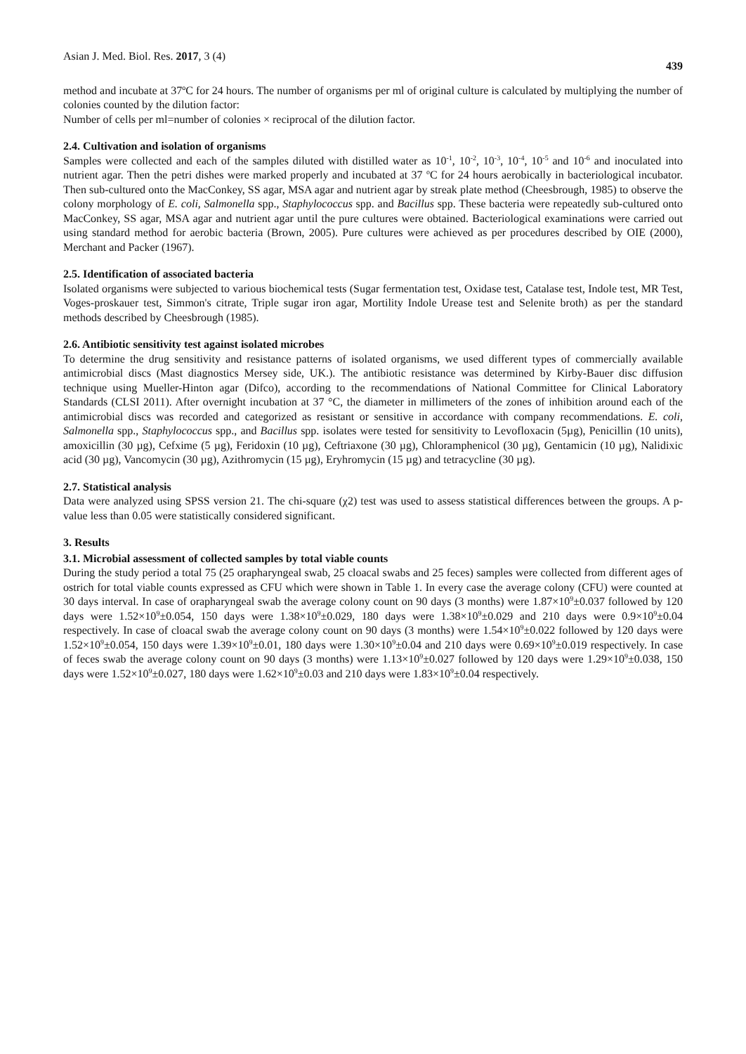Asian J. Med. Biol. Res. 2017, 3 (4) 439
method and incubate at 37ºC for 24 hours. The number of organisms per ml of original culture is calculated by multiplying the number of colonies counted by the dilution factor:
Number of cells per ml=number of colonies × reciprocal of the dilution factor.
2.4. Cultivation and isolation of organisms
Samples were collected and each of the samples diluted with distilled water as 10<sup>-1</sup>, 10<sup>-2</sup>, 10<sup>-3</sup>, 10<sup>-4</sup>, 10<sup>-5</sup> and 10<sup>-6</sup> and inoculated into nutrient agar. Then the petri dishes were marked properly and incubated at 37 <sup>o</sup>C for 24 hours aerobically in bacteriological incubator. Then sub-cultured onto the MacConkey, SS agar, MSA agar and nutrient agar by streak plate method (Cheesbrough, 1985) to observe the colony morphology of E. coli, Salmonella spp., Staphylococcus spp. and Bacillus spp. These bacteria were repeatedly sub-cultured onto MacConkey, SS agar, MSA agar and nutrient agar until the pure cultures were obtained. Bacteriological examinations were carried out using standard method for aerobic bacteria (Brown, 2005). Pure cultures were achieved as per procedures described by OIE (2000), Merchant and Packer (1967).
2.5. Identification of associated bacteria
Isolated organisms were subjected to various biochemical tests (Sugar fermentation test, Oxidase test, Catalase test, Indole test, MR Test, Voges-proskauer test, Simmon's citrate, Triple sugar iron agar, Mortility Indole Urease test and Selenite broth) as per the standard methods described by Cheesbrough (1985).
2.6. Antibiotic sensitivity test against isolated microbes
To determine the drug sensitivity and resistance patterns of isolated organisms, we used different types of commercially available antimicrobial discs (Mast diagnostics Mersey side, UK.). The antibiotic resistance was determined by Kirby-Bauer disc diffusion technique using Mueller-Hinton agar (Difco), according to the recommendations of National Committee for Clinical Laboratory Standards (CLSI 2011). After overnight incubation at 37 °C, the diameter in millimeters of the zones of inhibition around each of the antimicrobial discs was recorded and categorized as resistant or sensitive in accordance with company recommendations. E. coli, Salmonella spp., Staphylococcus spp., and Bacillus spp. isolates were tested for sensitivity to Levofloxacin (5µg), Penicillin (10 units), amoxicillin (30 µg), Cefxime (5 µg), Feridoxin (10 µg), Ceftriaxone (30 µg), Chloramphenicol (30 µg), Gentamicin (10 µg), Nalidixic acid (30 µg), Vancomycin (30 µg), Azithromycin (15 µg), Eryhromycin (15 µg) and tetracycline (30 µg).
2.7. Statistical analysis
Data were analyzed using SPSS version 21. The chi-square (χ2) test was used to assess statistical differences between the groups. A p-value less than 0.05 were statistically considered significant.
3. Results
3.1. Microbial assessment of collected samples by total viable counts
During the study period a total 75 (25 orapharyngeal swab, 25 cloacal swabs and 25 feces) samples were collected from different ages of ostrich for total viable counts expressed as CFU which were shown in Table 1. In every case the average colony (CFU) were counted at 30 days interval. In case of orapharyngeal swab the average colony count on 90 days (3 months) were 1.87×10<sup>9</sup>±0.037 followed by 120 days were 1.52×10<sup>9</sup>±0.054, 150 days were 1.38×10<sup>9</sup>±0.029, 180 days were 1.38×10<sup>9</sup>±0.029 and 210 days were 0.9×10<sup>9</sup>±0.04 respectively. In case of cloacal swab the average colony count on 90 days (3 months) were 1.54×10<sup>9</sup>±0.022 followed by 120 days were 1.52×10<sup>9</sup>±0.054, 150 days were 1.39×10<sup>9</sup>±0.01, 180 days were 1.30×10<sup>9</sup>±0.04 and 210 days were 0.69×10<sup>9</sup>±0.019 respectively. In case of feces swab the average colony count on 90 days (3 months) were 1.13×10<sup>9</sup>±0.027 followed by 120 days were 1.29×10<sup>9</sup>±0.038, 150 days were 1.52×10<sup>9</sup>±0.027, 180 days were 1.62×10<sup>9</sup>±0.03 and 210 days were 1.83×10<sup>9</sup>±0.04 respectively.